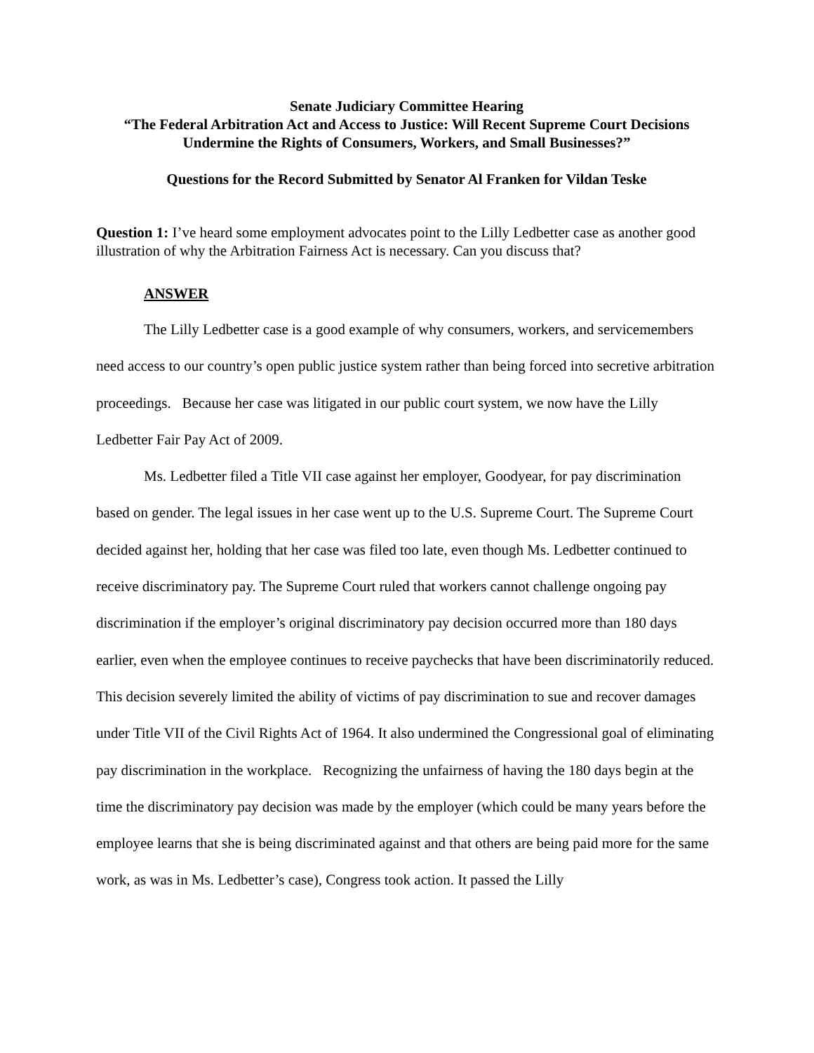Senate Judiciary Committee Hearing
“The Federal Arbitration Act and Access to Justice: Will Recent Supreme Court Decisions
Undermine the Rights of Consumers, Workers, and Small Businesses?”
Questions for the Record Submitted by Senator Al Franken for Vildan Teske
Question 1: I’ve heard some employment advocates point to the Lilly Ledbetter case as another good illustration of why the Arbitration Fairness Act is necessary. Can you discuss that?
ANSWER
The Lilly Ledbetter case is a good example of why consumers, workers, and servicemembers need access to our country’s open public justice system rather than being forced into secretive arbitration proceedings. Because her case was litigated in our public court system, we now have the Lilly Ledbetter Fair Pay Act of 2009.
Ms. Ledbetter filed a Title VII case against her employer, Goodyear, for pay discrimination based on gender. The legal issues in her case went up to the U.S. Supreme Court. The Supreme Court decided against her, holding that her case was filed too late, even though Ms. Ledbetter continued to receive discriminatory pay. The Supreme Court ruled that workers cannot challenge ongoing pay discrimination if the employer’s original discriminatory pay decision occurred more than 180 days earlier, even when the employee continues to receive paychecks that have been discriminatorily reduced. This decision severely limited the ability of victims of pay discrimination to sue and recover damages under Title VII of the Civil Rights Act of 1964. It also undermined the Congressional goal of eliminating pay discrimination in the workplace. Recognizing the unfairness of having the 180 days begin at the time the discriminatory pay decision was made by the employer (which could be many years before the employee learns that she is being discriminated against and that others are being paid more for the same work, as was in Ms. Ledbetter’s case), Congress took action. It passed the Lilly